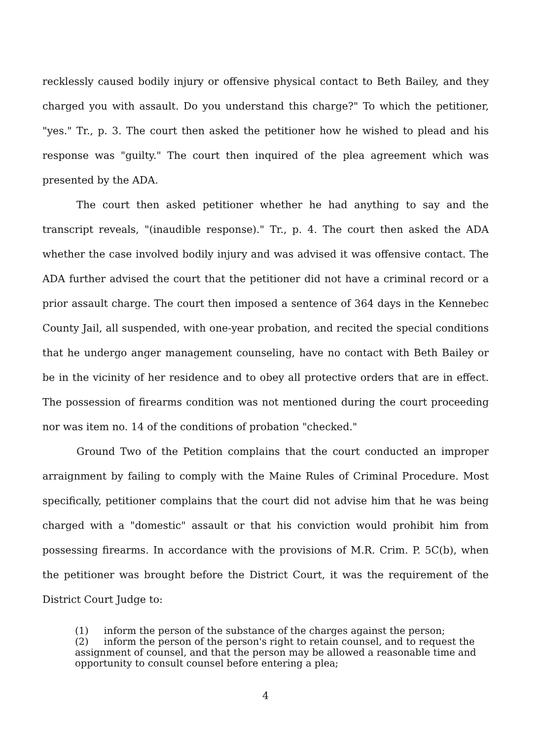recklessly caused bodily injury or offensive physical contact to Beth Bailey, and they charged you with assault. Do you understand this charge?" To which the petitioner, "yes." Tr., p. 3. The court then asked the petitioner how he wished to plead and his response was "guilty." The court then inquired of the plea agreement which was presented by the ADA.
The court then asked petitioner whether he had anything to say and the transcript reveals, "(inaudible response)." Tr., p. 4. The court then asked the ADA whether the case involved bodily injury and was advised it was offensive contact. The ADA further advised the court that the petitioner did not have a criminal record or a prior assault charge. The court then imposed a sentence of 364 days in the Kennebec County Jail, all suspended, with one-year probation, and recited the special conditions that he undergo anger management counseling, have no contact with Beth Bailey or be in the vicinity of her residence and to obey all protective orders that are in effect. The possession of firearms condition was not mentioned during the court proceeding nor was item no. 14 of the conditions of probation "checked."
Ground Two of the Petition complains that the court conducted an improper arraignment by failing to comply with the Maine Rules of Criminal Procedure. Most specifically, petitioner complains that the court did not advise him that he was being charged with a "domestic" assault or that his conviction would prohibit him from possessing firearms. In accordance with the provisions of M.R. Crim. P. 5C(b), when the petitioner was brought before the District Court, it was the requirement of the District Court Judge to:
(1) inform the person of the substance of the charges against the person;
(2) inform the person of the person's right to retain counsel, and to request the assignment of counsel, and that the person may be allowed a reasonable time and opportunity to consult counsel before entering a plea;
4